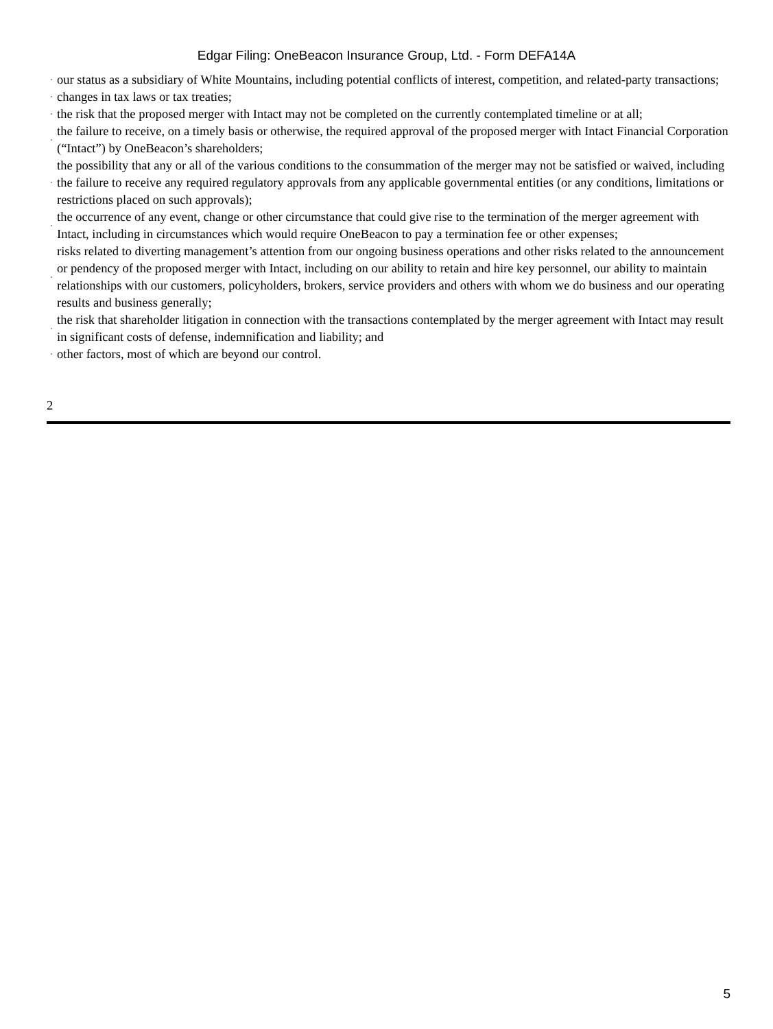Edgar Filing: OneBeacon Insurance Group, Ltd. - Form DEFA14A
· our status as a subsidiary of White Mountains, including potential conflicts of interest, competition, and related-party transactions;
· changes in tax laws or tax treaties;
· the risk that the proposed merger with Intact may not be completed on the currently contemplated timeline or at all;
· the failure to receive, on a timely basis or otherwise, the required approval of the proposed merger with Intact Financial Corporation (“Intact”) by OneBeacon’s shareholders;
· the possibility that any or all of the various conditions to the consummation of the merger may not be satisfied or waived, including the failure to receive any required regulatory approvals from any applicable governmental entities (or any conditions, limitations or restrictions placed on such approvals);
· the occurrence of any event, change or other circumstance that could give rise to the termination of the merger agreement with Intact, including in circumstances which would require OneBeacon to pay a termination fee or other expenses;
· risks related to diverting management’s attention from our ongoing business operations and other risks related to the announcement or pendency of the proposed merger with Intact, including on our ability to retain and hire key personnel, our ability to maintain relationships with our customers, policyholders, brokers, service providers and others with whom we do business and our operating results and business generally;
· the risk that shareholder litigation in connection with the transactions contemplated by the merger agreement with Intact may result in significant costs of defense, indemnification and liability; and
· other factors, most of which are beyond our control.
2
5